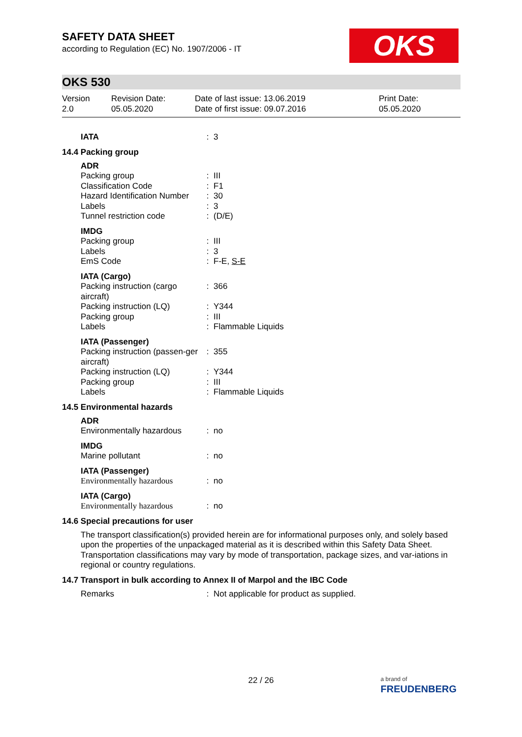OKS
SAFETY DATA SHEET
according to Regulation (EC) No. 1907/2006 - IT
OKS 530
Version
2.0
Revision Date:
05.05.2020
Date of last issue: 13.06.2019
Date of first issue: 09.07.2016
Print Date:
05.05.2020
| IATA | : | 3 |
14.4 Packing group
| ADR | | |
| Packing group | : | III |
| Classification Code | : | F1 |
| Hazard Identification Number | : | 30 |
| Labels | : | 3 |
| Tunnel restriction code | : | (D/E) |
| IMDG | | |
| Packing group | : | III |
| Labels | : | 3 |
| EmS Code | : | F-E, S-E |
| IATA (Cargo) | | |
| Packing instruction (cargo aircraft) | : | 366 |
| Packing instruction (LQ) | : | Y344 |
| Packing group | : | III |
| Labels | : | Flammable Liquids |
| IATA (Passenger) | | |
| Packing instruction (passen-ger aircraft) | : | 355 |
| Packing instruction (LQ) | : | Y344 |
| Packing group | : | III |
| Labels | : | Flammable Liquids |
14.5 Environmental hazards
| ADR | | |
| Environmentally hazardous | : | no |
| IMDG | | |
| Marine pollutant | : | no |
| IATA (Passenger) | | |
| Environmentally hazardous | : | no |
| IATA (Cargo) | | |
| Environmentally hazardous | : | no |
14.6 Special precautions for user
The transport classification(s) provided herein are for informational purposes only, and solely based upon the properties of the unpackaged material as it is described within this Safety Data Sheet. Transportation classifications may vary by mode of transportation, package sizes, and var-iations in regional or country regulations.
14.7 Transport in bulk according to Annex II of Marpol and the IBC Code
| Remarks | : | Not applicable for product as supplied. |
22 / 26
a brand of
FREUDENBERG